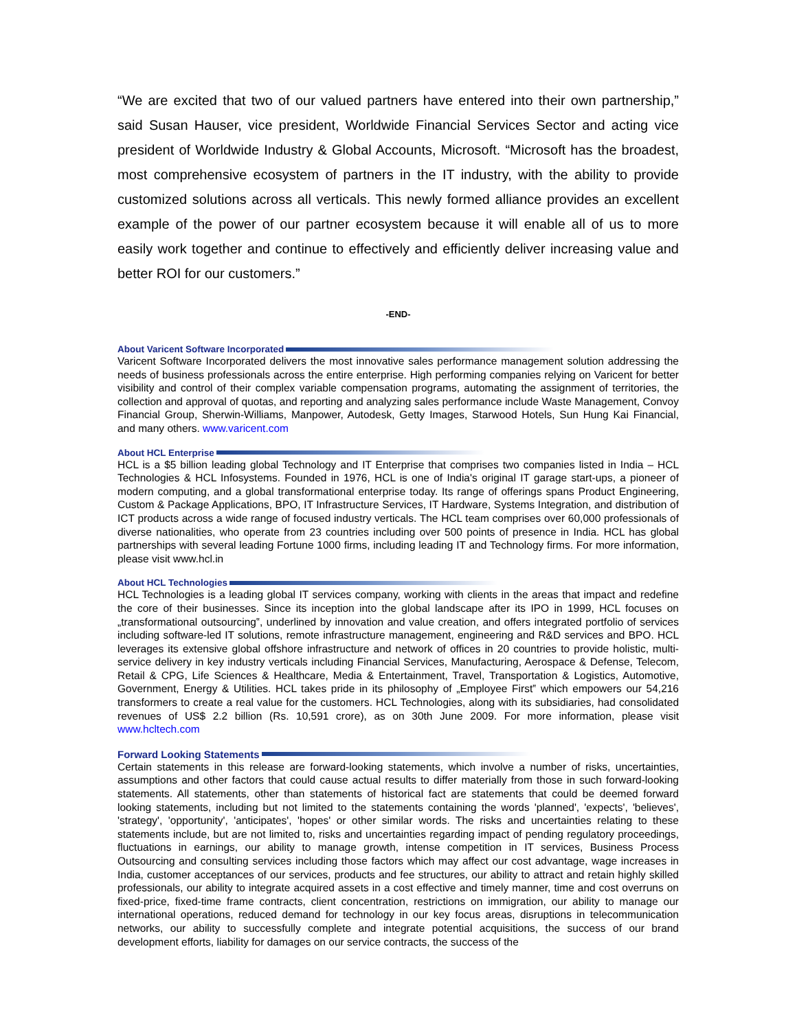“We are excited that two of our valued partners have entered into their own partnership,” said Susan Hauser, vice president, Worldwide Financial Services Sector and acting vice president of Worldwide Industry & Global Accounts, Microsoft. “Microsoft has the broadest, most comprehensive ecosystem of partners in the IT industry, with the ability to provide customized solutions across all verticals. This newly formed alliance provides an excellent example of the power of our partner ecosystem because it will enable all of us to more easily work together and continue to effectively and efficiently deliver increasing value and better ROI for our customers.”
-END-
About Varicent Software Incorporated
Varicent Software Incorporated delivers the most innovative sales performance management solution addressing the needs of business professionals across the entire enterprise. High performing companies relying on Varicent for better visibility and control of their complex variable compensation programs, automating the assignment of territories, the collection and approval of quotas, and reporting and analyzing sales performance include Waste Management, Convoy Financial Group, Sherwin-Williams, Manpower, Autodesk, Getty Images, Starwood Hotels, Sun Hung Kai Financial, and many others. www.varicent.com
About HCL Enterprise
HCL is a $5 billion leading global Technology and IT Enterprise that comprises two companies listed in India – HCL Technologies & HCL Infosystems. Founded in 1976, HCL is one of India's original IT garage start-ups, a pioneer of modern computing, and a global transformational enterprise today. Its range of offerings spans Product Engineering, Custom & Package Applications, BPO, IT Infrastructure Services, IT Hardware, Systems Integration, and distribution of ICT products across a wide range of focused industry verticals. The HCL team comprises over 60,000 professionals of diverse nationalities, who operate from 23 countries including over 500 points of presence in India. HCL has global partnerships with several leading Fortune 1000 firms, including leading IT and Technology firms. For more information, please visit www.hcl.in
About HCL Technologies
HCL Technologies is a leading global IT services company, working with clients in the areas that impact and redefine the core of their businesses. Since its inception into the global landscape after its IPO in 1999, HCL focuses on „transformational outsourcing‟, underlined by innovation and value creation, and offers integrated portfolio of services including software-led IT solutions, remote infrastructure management, engineering and R&D services and BPO. HCL leverages its extensive global offshore infrastructure and network of offices in 20 countries to provide holistic, multi-service delivery in key industry verticals including Financial Services, Manufacturing, Aerospace & Defense, Telecom, Retail & CPG, Life Sciences & Healthcare, Media & Entertainment, Travel, Transportation & Logistics, Automotive, Government, Energy & Utilities. HCL takes pride in its philosophy of „Employee First‟ which empowers our 54,216 transformers to create a real value for the customers. HCL Technologies, along with its subsidiaries, had consolidated revenues of US$ 2.2 billion (Rs. 10,591 crore), as on 30th June 2009. For more information, please visit www.hcltech.com
Forward Looking Statements
Certain statements in this release are forward-looking statements, which involve a number of risks, uncertainties, assumptions and other factors that could cause actual results to differ materially from those in such forward-looking statements. All statements, other than statements of historical fact are statements that could be deemed forward looking statements, including but not limited to the statements containing the words 'planned', 'expects', 'believes', 'strategy', 'opportunity', 'anticipates', 'hopes' or other similar words. The risks and uncertainties relating to these statements include, but are not limited to, risks and uncertainties regarding impact of pending regulatory proceedings, fluctuations in earnings, our ability to manage growth, intense competition in IT services, Business Process Outsourcing and consulting services including those factors which may affect our cost advantage, wage increases in India, customer acceptances of our services, products and fee structures, our ability to attract and retain highly skilled professionals, our ability to integrate acquired assets in a cost effective and timely manner, time and cost overruns on fixed-price, fixed-time frame contracts, client concentration, restrictions on immigration, our ability to manage our international operations, reduced demand for technology in our key focus areas, disruptions in telecommunication networks, our ability to successfully complete and integrate potential acquisitions, the success of our brand development efforts, liability for damages on our service contracts, the success of the